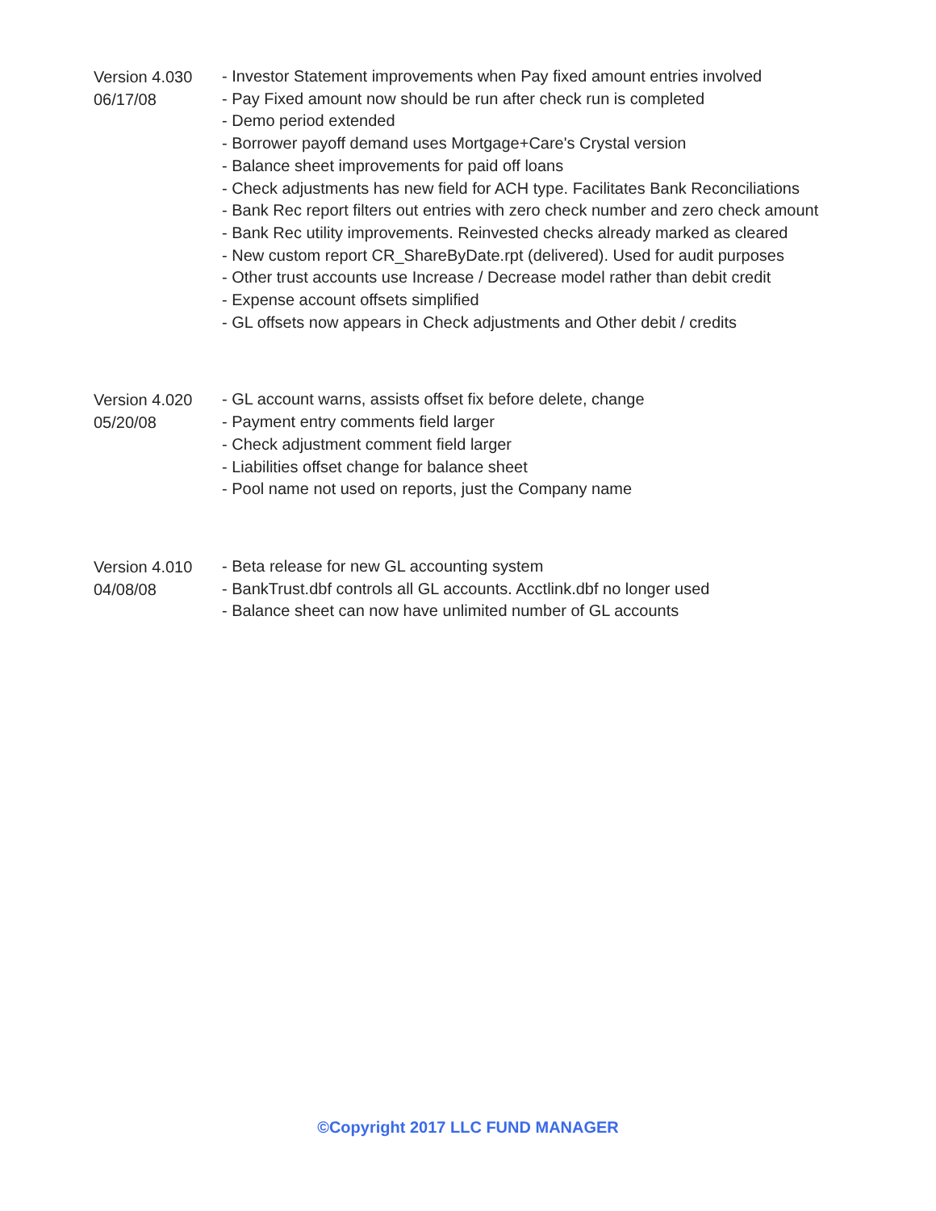Version 4.030
06/17/08
- Investor Statement improvements when Pay fixed amount entries involved
- Pay Fixed amount now should be run after check run is completed
- Demo period extended
- Borrower payoff demand uses Mortgage+Care's Crystal version
- Balance sheet improvements for paid off loans
- Check adjustments has new field for ACH type. Facilitates Bank Reconciliations
- Bank Rec report filters out entries with zero check number and zero check amount
- Bank Rec utility improvements. Reinvested checks already marked as cleared
- New custom report CR_ShareByDate.rpt (delivered). Used for audit purposes
- Other trust accounts use Increase / Decrease model rather than debit credit
- Expense account offsets simplified
- GL offsets now appears in Check adjustments and Other debit / credits
Version 4.020
05/20/08
- GL account warns, assists offset fix before delete, change
- Payment entry comments field larger
- Check adjustment comment field larger
- Liabilities offset change for balance sheet
- Pool name not used on reports, just the Company name
Version 4.010
04/08/08
- Beta release for new GL accounting system
- BankTrust.dbf controls all GL accounts. Acctlink.dbf no longer used
- Balance sheet can now have unlimited number of GL accounts
©Copyright 2017 LLC FUND MANAGER